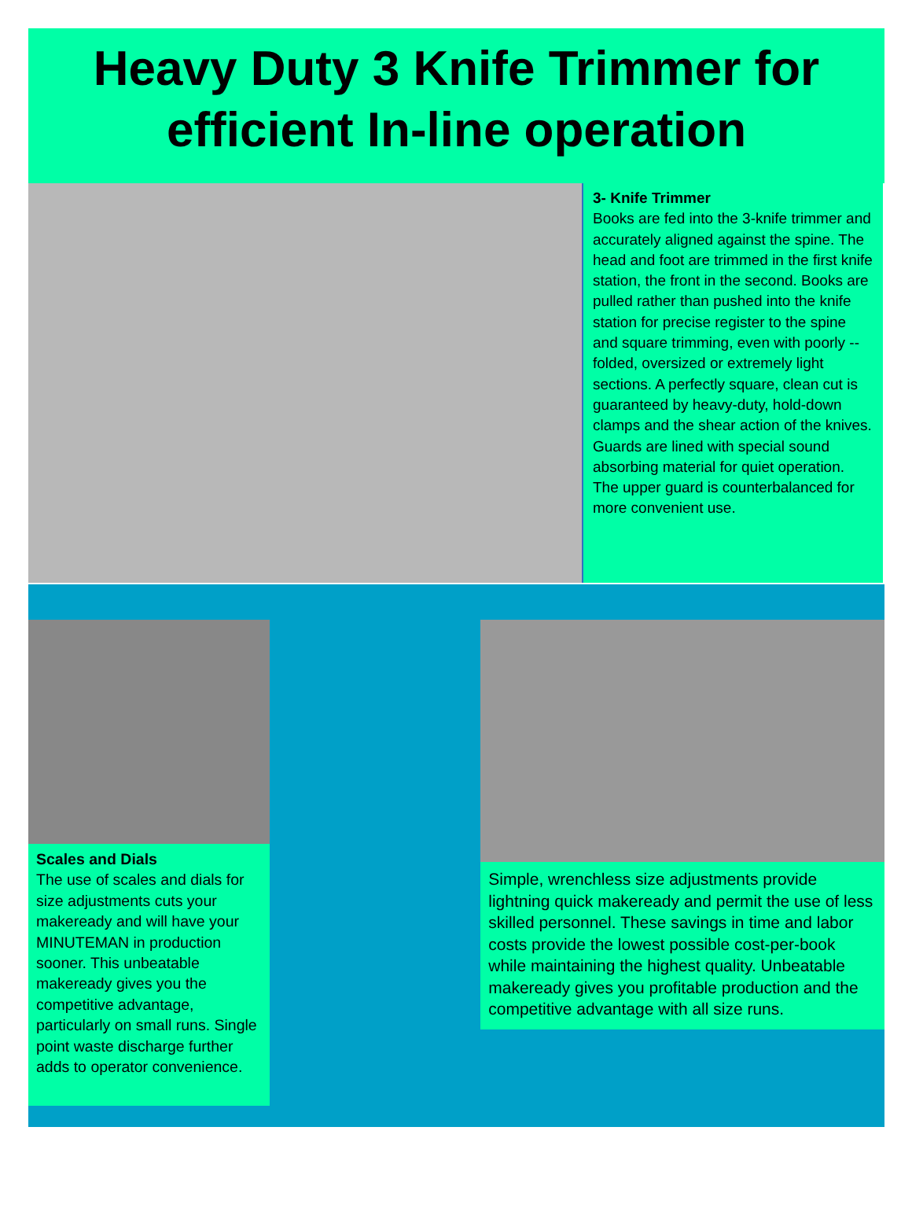Heavy Duty 3 Knife Trimmer for efficient In-line operation
3- Knife Trimmer
Books are fed into the 3-knife trimmer and accurately aligned against the spine. The head and foot are trimmed in the first knife station, the front in the second. Books are pulled rather than pushed into the knife station for precise register to the spine and square trimming, even with poorly --folded, oversized or extremely light sections. A perfectly square, clean cut is guaranteed by heavy-duty, hold-down clamps and the shear action of the knives. Guards are lined with special sound absorbing material for quiet operation. The upper guard is counterbalanced for more convenient use.
Scales and Dials
The use of scales and dials for size adjustments cuts your makeready and will have your MINUTEMAN in production sooner. This unbeatable makeready gives you the competitive advantage, particularly on small runs. Single point waste discharge further adds to operator convenience.
Simple, wrenchless size adjustments provide lightning quick makeready and permit the use of less skilled personnel. These savings in time and labor costs provide the lowest possible cost-per-book while maintaining the highest quality. Unbeatable makeready gives you profitable production and the competitive advantage with all size runs.